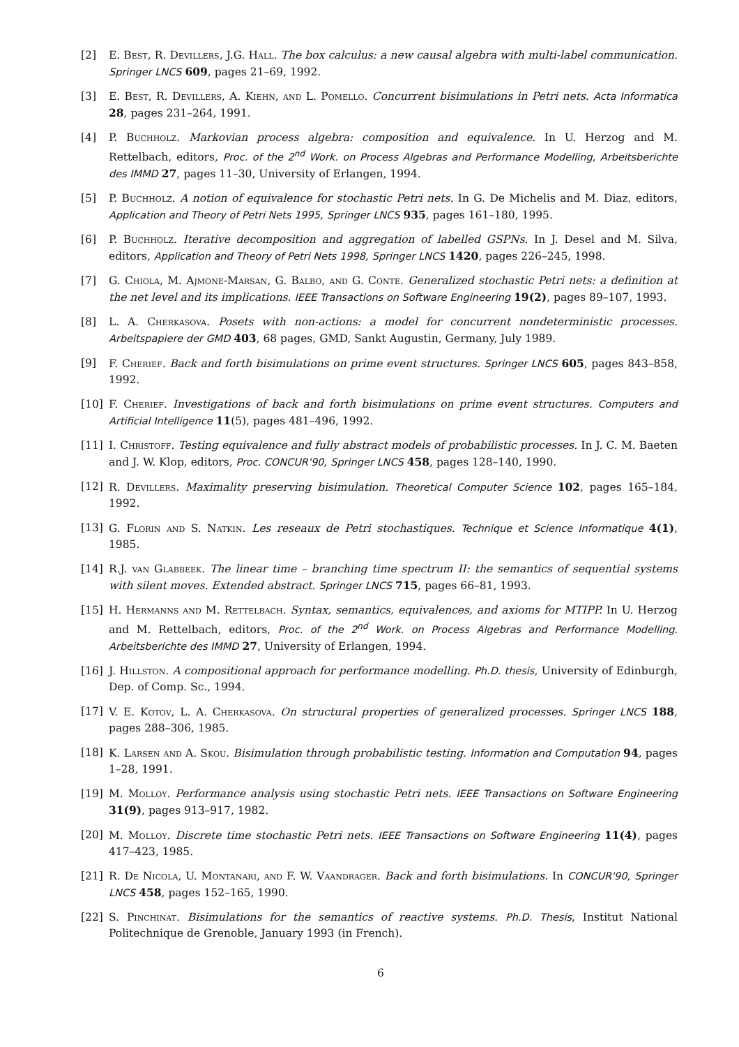[2] E. Best, R. Devillers, J.G. Hall. The box calculus: a new causal algebra with multi-label communication. Springer LNCS 609, pages 21–69, 1992.
[3] E. Best, R. Devillers, A. Kiehn, and L. Pomello. Concurrent bisimulations in Petri nets. Acta Informatica 28, pages 231–264, 1991.
[4] P. Buchholz. Markovian process algebra: composition and equivalence. In U. Herzog and M. Rettelbach, editors, Proc. of the 2<sup>nd</sup> Work. on Process Algebras and Performance Modelling, Arbeitsberichte des IMMD 27, pages 11–30, University of Erlangen, 1994.
[5] P. Buchholz. A notion of equivalence for stochastic Petri nets. In G. De Michelis and M. Diaz, editors, Application and Theory of Petri Nets 1995, Springer LNCS 935, pages 161–180, 1995.
[6] P. Buchholz. Iterative decomposition and aggregation of labelled GSPNs. In J. Desel and M. Silva, editors, Application and Theory of Petri Nets 1998, Springer LNCS 1420, pages 226–245, 1998.
[7] G. Chiola, M. Ajmone-Marsan, G. Balbo, and G. Conte. Generalized stochastic Petri nets: a definition at the net level and its implications. IEEE Transactions on Software Engineering 19(2), pages 89–107, 1993.
[8] L. A. Cherkasova. Posets with non-actions: a model for concurrent nondeterministic processes. Arbeitspapiere der GMD 403, 68 pages, GMD, Sankt Augustin, Germany, July 1989.
[9] F. Cherief. Back and forth bisimulations on prime event structures. Springer LNCS 605, pages 843–858, 1992.
[10] F. Cherief. Investigations of back and forth bisimulations on prime event structures. Computers and Artificial Intelligence 11(5), pages 481–496, 1992.
[11] I. Christoff. Testing equivalence and fully abstract models of probabilistic processes. In J. C. M. Baeten and J. W. Klop, editors, Proc. CONCUR'90, Springer LNCS 458, pages 128–140, 1990.
[12] R. Devillers. Maximality preserving bisimulation. Theoretical Computer Science 102, pages 165–184, 1992.
[13] G. Florin and S. Natkin. Les reseaux de Petri stochastiques. Technique et Science Informatique 4(1), 1985.
[14] R.J. van Glabbeek. The linear time – branching time spectrum II: the semantics of sequential systems with silent moves. Extended abstract. Springer LNCS 715, pages 66–81, 1993.
[15] H. Hermanns and M. Rettelbach. Syntax, semantics, equivalences, and axioms for MTIPP. In U. Herzog and M. Rettelbach, editors, Proc. of the 2<sup>nd</sup> Work. on Process Algebras and Performance Modelling. Arbeitsberichte des IMMD 27, University of Erlangen, 1994.
[16] J. Hillston. A compositional approach for performance modelling. Ph.D. thesis, University of Edinburgh, Dep. of Comp. Sc., 1994.
[17] V. E. Kotov, L. A. Cherkasova. On structural properties of generalized processes. Springer LNCS 188, pages 288–306, 1985.
[18] K. Larsen and A. Skou. Bisimulation through probabilistic testing. Information and Computation 94, pages 1–28, 1991.
[19] M. Molloy. Performance analysis using stochastic Petri nets. IEEE Transactions on Software Engineering 31(9), pages 913–917, 1982.
[20] M. Molloy. Discrete time stochastic Petri nets. IEEE Transactions on Software Engineering 11(4), pages 417–423, 1985.
[21] R. De Nicola, U. Montanari, and F. W. Vaandrager. Back and forth bisimulations. In CONCUR'90, Springer LNCS 458, pages 152–165, 1990.
[22] S. Pinchinat. Bisimulations for the semantics of reactive systems. Ph.D. Thesis, Institut National Politechnique de Grenoble, January 1993 (in French).
6